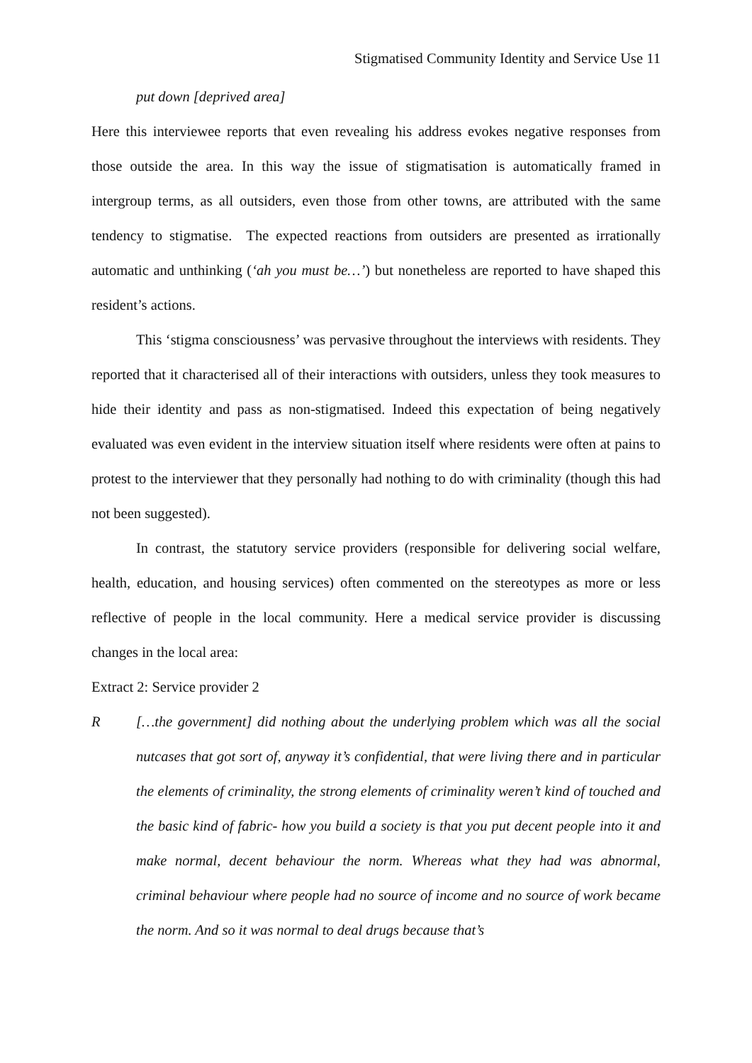Stigmatised Community Identity and Service Use 11
put down [deprived area]
Here this interviewee reports that even revealing his address evokes negative responses from those outside the area. In this way the issue of stigmatisation is automatically framed in intergroup terms, as all outsiders, even those from other towns, are attributed with the same tendency to stigmatise. The expected reactions from outsiders are presented as irrationally automatic and unthinking (‘ah you must be…’) but nonetheless are reported to have shaped this resident’s actions.
This ‘stigma consciousness’ was pervasive throughout the interviews with residents. They reported that it characterised all of their interactions with outsiders, unless they took measures to hide their identity and pass as non-stigmatised. Indeed this expectation of being negatively evaluated was even evident in the interview situation itself where residents were often at pains to protest to the interviewer that they personally had nothing to do with criminality (though this had not been suggested).
In contrast, the statutory service providers (responsible for delivering social welfare, health, education, and housing services) often commented on the stereotypes as more or less reflective of people in the local community. Here a medical service provider is discussing changes in the local area:
Extract 2: Service provider 2
R […the government] did nothing about the underlying problem which was all the social nutcases that got sort of, anyway it’s confidential, that were living there and in particular the elements of criminality, the strong elements of criminality weren’t kind of touched and the basic kind of fabric- how you build a society is that you put decent people into it and make normal, decent behaviour the norm. Whereas what they had was abnormal, criminal behaviour where people had no source of income and no source of work became the norm. And so it was normal to deal drugs because that’s